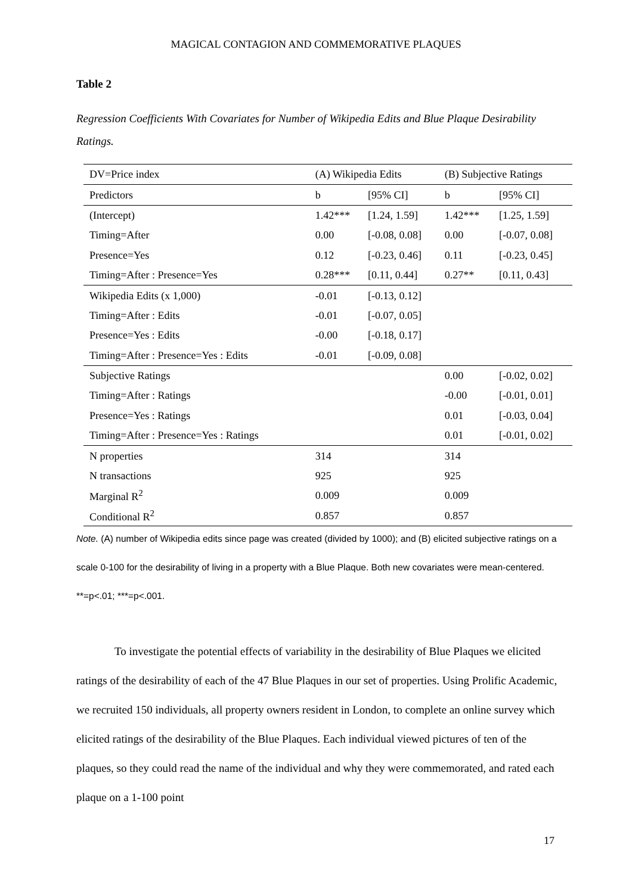MAGICAL CONTAGION AND COMMEMORATIVE PLAQUES
Table 2
Regression Coefficients With Covariates for Number of Wikipedia Edits and Blue Plaque Desirability Ratings.
| DV=Price index | (A) Wikipedia Edits | | (B) Subjective Ratings | |
| Predictors | b | [95% CI] | b | [95% CI] |
| (Intercept) | 1.42*** | [1.24, 1.59] | 1.42*** | [1.25, 1.59] |
| Timing=After | 0.00 | [-0.08, 0.08] | 0.00 | [-0.07, 0.08] |
| Presence=Yes | 0.12 | [-0.23, 0.46] | 0.11 | [-0.23, 0.45] |
| Timing=After : Presence=Yes | 0.28*** | [0.11, 0.44] | 0.27** | [0.11, 0.43] |
| Wikipedia Edits (x 1,000) | -0.01 | [-0.13, 0.12] | | |
| Timing=After : Edits | -0.01 | [-0.07, 0.05] | | |
| Presence=Yes : Edits | -0.00 | [-0.18, 0.17] | | |
| Timing=After : Presence=Yes : Edits | -0.01 | [-0.09, 0.08] | | |
| Subjective Ratings | | | 0.00 | [-0.02, 0.02] |
| Timing=After : Ratings | | | -0.00 | [-0.01, 0.01] |
| Presence=Yes : Ratings | | | 0.01 | [-0.03, 0.04] |
| Timing=After : Presence=Yes : Ratings | | | 0.01 | [-0.01, 0.02] |
| N properties | 314 | | 314 | |
| N transactions | 925 | | 925 | |
| Marginal R<sup>2</sup> | 0.009 | | 0.009 | |
| Conditional R<sup>2</sup> | 0.857 | | 0.857 | |
Note. (A) number of Wikipedia edits since page was created (divided by 1000); and (B) elicited subjective ratings on a scale 0-100 for the desirability of living in a property with a Blue Plaque. Both new covariates were mean-centered. **=p<.01; ***=p<.001.
To investigate the potential effects of variability in the desirability of Blue Plaques we elicited ratings of the desirability of each of the 47 Blue Plaques in our set of properties. Using Prolific Academic, we recruited 150 individuals, all property owners resident in London, to complete an online survey which elicited ratings of the desirability of the Blue Plaques. Each individual viewed pictures of ten of the plaques, so they could read the name of the individual and why they were commemorated, and rated each plaque on a 1-100 point
17